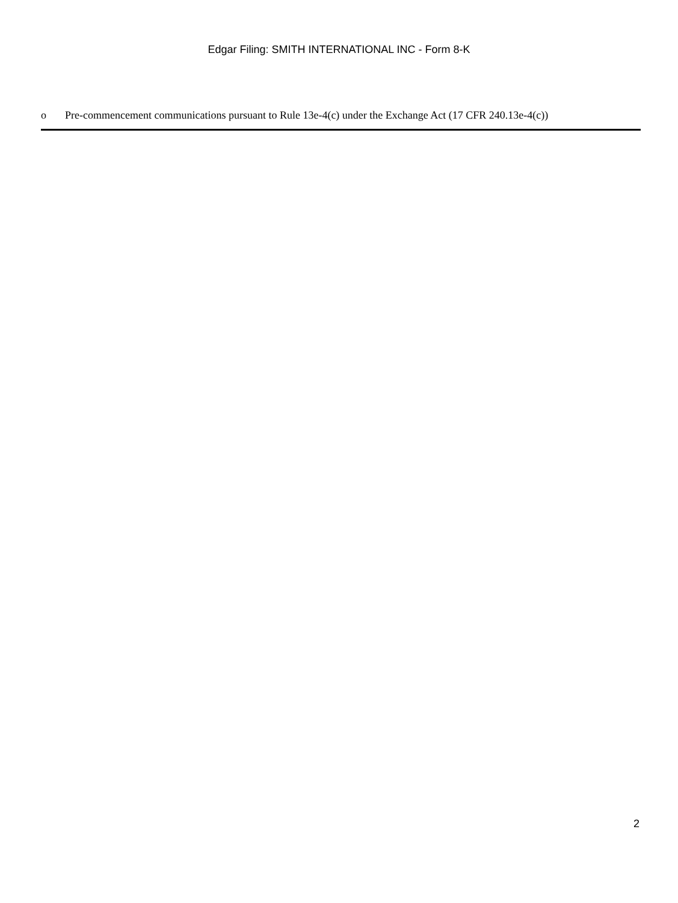Edgar Filing: SMITH INTERNATIONAL INC - Form 8-K
o Pre-commencement communications pursuant to Rule 13e-4(c) under the Exchange Act (17 CFR 240.13e-4(c))
2